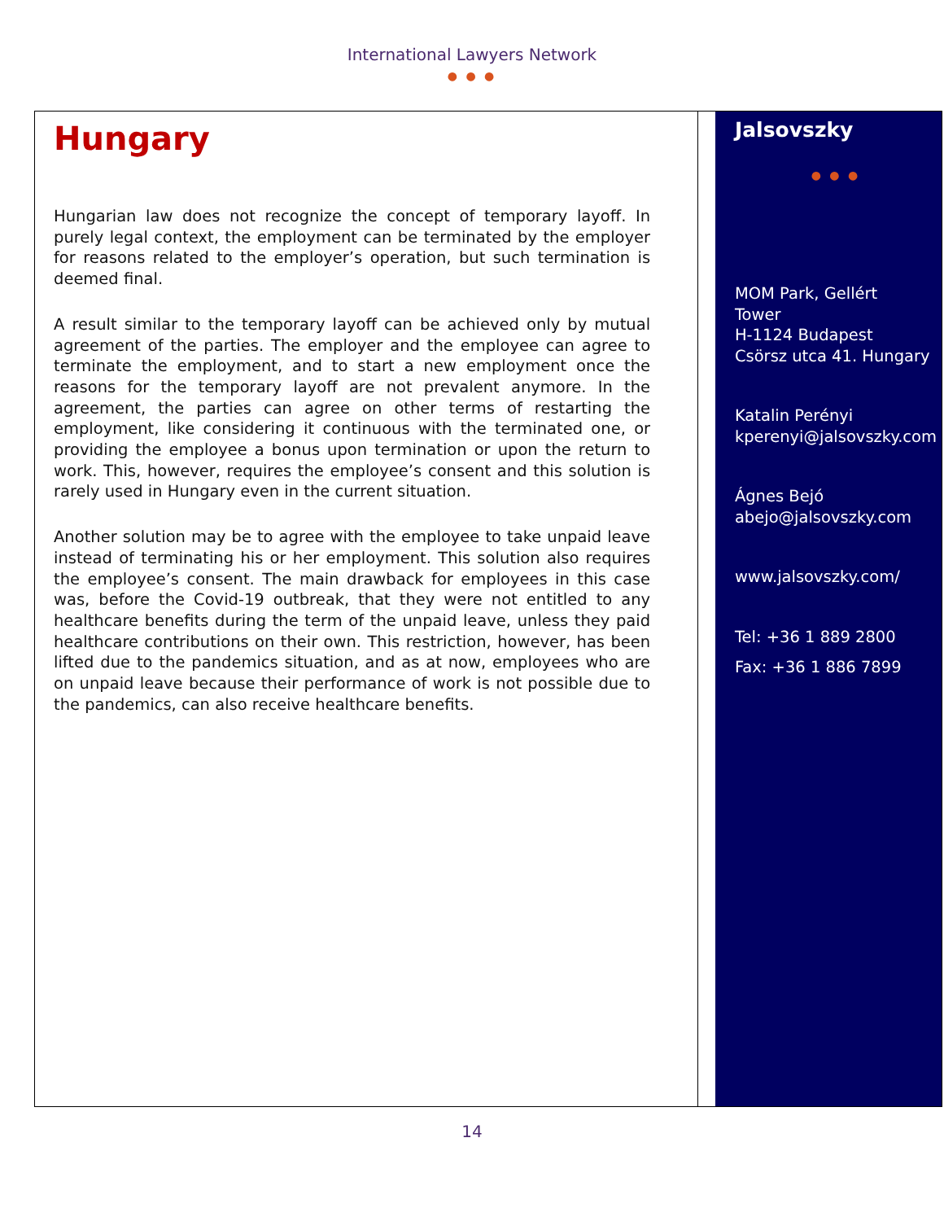International Lawyers Network
● ● ●
Hungary
Hungarian law does not recognize the concept of temporary layoff. In purely legal context, the employment can be terminated by the employer for reasons related to the employer’s operation, but such termination is deemed final.
A result similar to the temporary layoff can be achieved only by mutual agreement of the parties. The employer and the employee can agree to terminate the employment, and to start a new employment once the reasons for the temporary layoff are not prevalent anymore. In the agreement, the parties can agree on other terms of restarting the employment, like considering it continuous with the terminated one, or providing the employee a bonus upon termination or upon the return to work. This, however, requires the employee’s consent and this solution is rarely used in Hungary even in the current situation.
Another solution may be to agree with the employee to take unpaid leave instead of terminating his or her employment. This solution also requires the employee’s consent. The main drawback for employees in this case was, before the Covid-19 outbreak, that they were not entitled to any healthcare benefits during the term of the unpaid leave, unless they paid healthcare contributions on their own. This restriction, however, has been lifted due to the pandemics situation, and as at now, employees who are on unpaid leave because their performance of work is not possible due to the pandemics, can also receive healthcare benefits.
Jalsovszky
● ● ●
MOM Park, Gellért
Tower
H-1124 Budapest
Csörsz utca 41. Hungary
Katalin Perényi
kperenyi@jalsovszky.com
Ágnes Bejó
abejo@jalsovszky.com
www.jalsovszky.com/
Tel: +36 1 889 2800
Fax: +36 1 886 7899
14